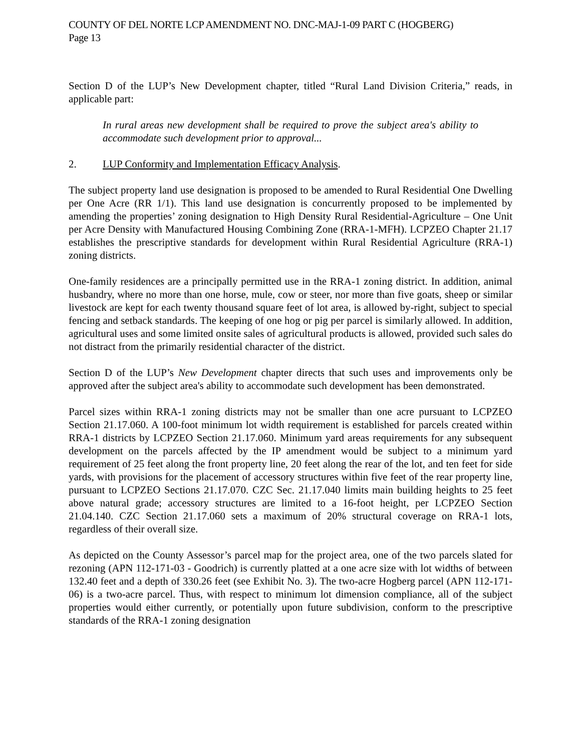COUNTY OF DEL NORTE LCP AMENDMENT NO. DNC-MAJ-1-09 PART C (HOGBERG)
Page 13
Section D of the LUP’s New Development chapter, titled “Rural Land Division Criteria,” reads, in applicable part:
In rural areas new development shall be required to prove the subject area's ability to accommodate such development prior to approval...
2. LUP Conformity and Implementation Efficacy Analysis.
The subject property land use designation is proposed to be amended to Rural Residential One Dwelling per One Acre (RR 1/1). This land use designation is concurrently proposed to be implemented by amending the properties’ zoning designation to High Density Rural Residential-Agriculture – One Unit per Acre Density with Manufactured Housing Combining Zone (RRA-1-MFH). LCPZEO Chapter 21.17 establishes the prescriptive standards for development within Rural Residential Agriculture (RRA-1) zoning districts.
One-family residences are a principally permitted use in the RRA-1 zoning district. In addition, animal husbandry, where no more than one horse, mule, cow or steer, nor more than five goats, sheep or similar livestock are kept for each twenty thousand square feet of lot area, is allowed by-right, subject to special fencing and setback standards. The keeping of one hog or pig per parcel is similarly allowed. In addition, agricultural uses and some limited onsite sales of agricultural products is allowed, provided such sales do not distract from the primarily residential character of the district.
Section D of the LUP’s New Development chapter directs that such uses and improvements only be approved after the subject area's ability to accommodate such development has been demonstrated.
Parcel sizes within RRA-1 zoning districts may not be smaller than one acre pursuant to LCPZEO Section 21.17.060. A 100-foot minimum lot width requirement is established for parcels created within RRA-1 districts by LCPZEO Section 21.17.060. Minimum yard areas requirements for any subsequent development on the parcels affected by the IP amendment would be subject to a minimum yard requirement of 25 feet along the front property line, 20 feet along the rear of the lot, and ten feet for side yards, with provisions for the placement of accessory structures within five feet of the rear property line, pursuant to LCPZEO Sections 21.17.070. CZC Sec. 21.17.040 limits main building heights to 25 feet above natural grade; accessory structures are limited to a 16-foot height, per LCPZEO Section 21.04.140. CZC Section 21.17.060 sets a maximum of 20% structural coverage on RRA-1 lots, regardless of their overall size.
As depicted on the County Assessor’s parcel map for the project area, one of the two parcels slated for rezoning (APN 112-171-03 - Goodrich) is currently platted at a one acre size with lot widths of between 132.40 feet and a depth of 330.26 feet (see Exhibit No. 3). The two-acre Hogberg parcel (APN 112-171-06) is a two-acre parcel. Thus, with respect to minimum lot dimension compliance, all of the subject properties would either currently, or potentially upon future subdivision, conform to the prescriptive standards of the RRA-1 zoning designation